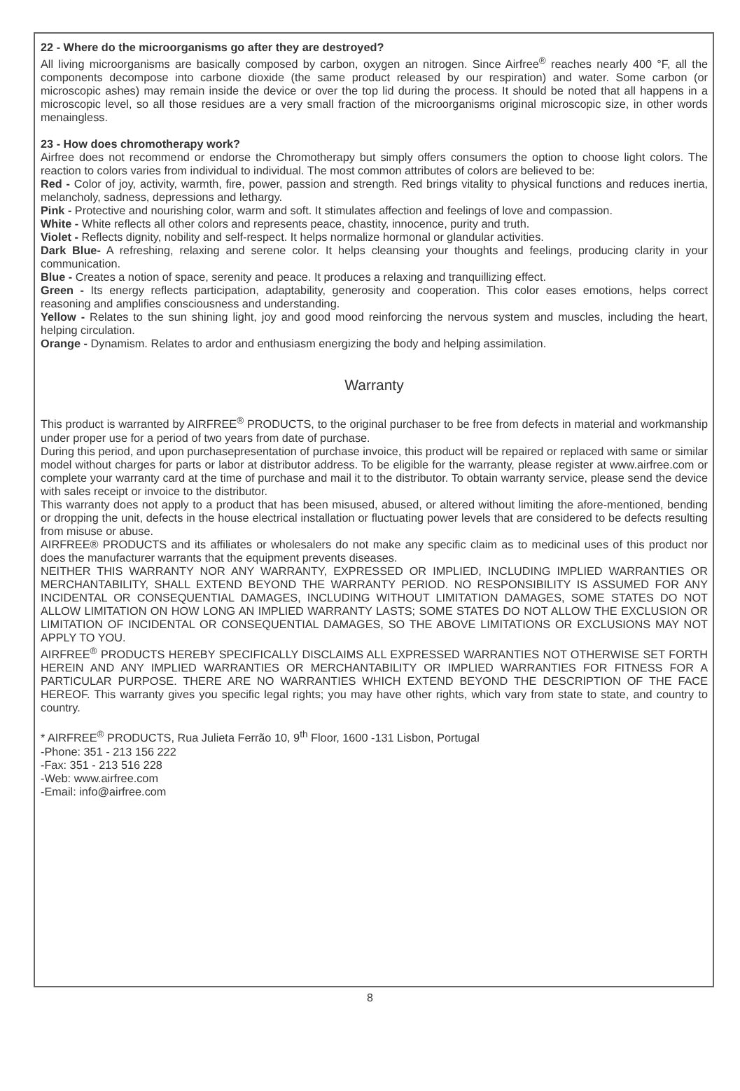22 - Where do the microorganisms go after they are destroyed?
All living microorganisms are basically composed by carbon, oxygen an nitrogen. Since Airfree<sup>®</sup> reaches nearly 400 °F, all the components decompose into carbone dioxide (the same product released by our respiration) and water. Some carbon (or microscopic ashes) may remain inside the device or over the top lid during the process. It should be noted that all happens in a microscopic level, so all those residues are a very small fraction of the microorganisms original microscopic size, in other words menaingless.
23 - How does chromotherapy work?
Airfree does not recommend or endorse the Chromotherapy but simply offers consumers the option to choose light colors. The reaction to colors varies from individual to individual. The most common attributes of colors are believed to be:
Red - Color of joy, activity, warmth, fire, power, passion and strength. Red brings vitality to physical functions and reduces inertia, melancholy, sadness, depressions and lethargy.
Pink - Protective and nourishing color, warm and soft. It stimulates affection and feelings of love and compassion.
White - White reflects all other colors and represents peace, chastity, innocence, purity and truth.
Violet - Reflects dignity, nobility and self-respect. It helps normalize hormonal or glandular activities.
Dark Blue- A refreshing, relaxing and serene color. It helps cleansing your thoughts and feelings, producing clarity in your communication.
Blue - Creates a notion of space, serenity and peace. It produces a relaxing and tranquillizing effect.
Green - Its energy reflects participation, adaptability, generosity and cooperation. This color eases emotions, helps correct reasoning and amplifies consciousness and understanding.
Yellow - Relates to the sun shining light, joy and good mood reinforcing the nervous system and muscles, including the heart, helping circulation.
Orange - Dynamism. Relates to ardor and enthusiasm energizing the body and helping assimilation.
Warranty
This product is warranted by AIRFREE<sup>®</sup> PRODUCTS, to the original purchaser to be free from defects in material and workmanship under proper use for a period of two years from date of purchase.
During this period, and upon purchasepresentation of purchase invoice, this product will be repaired or replaced with same or similar model without charges for parts or labor at distributor address. To be eligible for the warranty, please register at www.airfree.com or complete your warranty card at the time of purchase and mail it to the distributor. To obtain warranty service, please send the device with sales receipt or invoice to the distributor.
This warranty does not apply to a product that has been misused, abused, or altered without limiting the afore-mentioned, bending or dropping the unit, defects in the house electrical installation or fluctuating power levels that are considered to be defects resulting from misuse or abuse.
AIRFREE® PRODUCTS and its affiliates or wholesalers do not make any specific claim as to medicinal uses of this product nor does the manufacturer warrants that the equipment prevents diseases.
NEITHER THIS WARRANTY NOR ANY WARRANTY, EXPRESSED OR IMPLIED, INCLUDING IMPLIED WARRANTIES OR MERCHANTABILITY, SHALL EXTEND BEYOND THE WARRANTY PERIOD. NO RESPONSIBILITY IS ASSUMED FOR ANY INCIDENTAL OR CONSEQUENTIAL DAMAGES, INCLUDING WITHOUT LIMITATION DAMAGES, SOME STATES DO NOT ALLOW LIMITATION ON HOW LONG AN IMPLIED WARRANTY LASTS; SOME STATES DO NOT ALLOW THE EXCLUSION OR LIMITATION OF INCIDENTAL OR CONSEQUENTIAL DAMAGES, SO THE ABOVE LIMITATIONS OR EXCLUSIONS MAY NOT APPLY TO YOU.
AIRFREE<sup>®</sup> PRODUCTS HEREBY SPECIFICALLY DISCLAIMS ALL EXPRESSED WARRANTIES NOT OTHERWISE SET FORTH HEREIN AND ANY IMPLIED WARRANTIES OR MERCHANTABILITY OR IMPLIED WARRANTIES FOR FITNESS FOR A PARTICULAR PURPOSE. THERE ARE NO WARRANTIES WHICH EXTEND BEYOND THE DESCRIPTION OF THE FACE HEREOF. This warranty gives you specific legal rights; you may have other rights, which vary from state to state, and country to country.
* AIRFREE<sup>®</sup> PRODUCTS, Rua Julieta Ferrão 10, 9<sup>th</sup> Floor, 1600 -131 Lisbon, Portugal
-Phone: 351 - 213 156 222
-Fax: 351 - 213 516 228
-Web: www.airfree.com
-Email: info@airfree.com
8